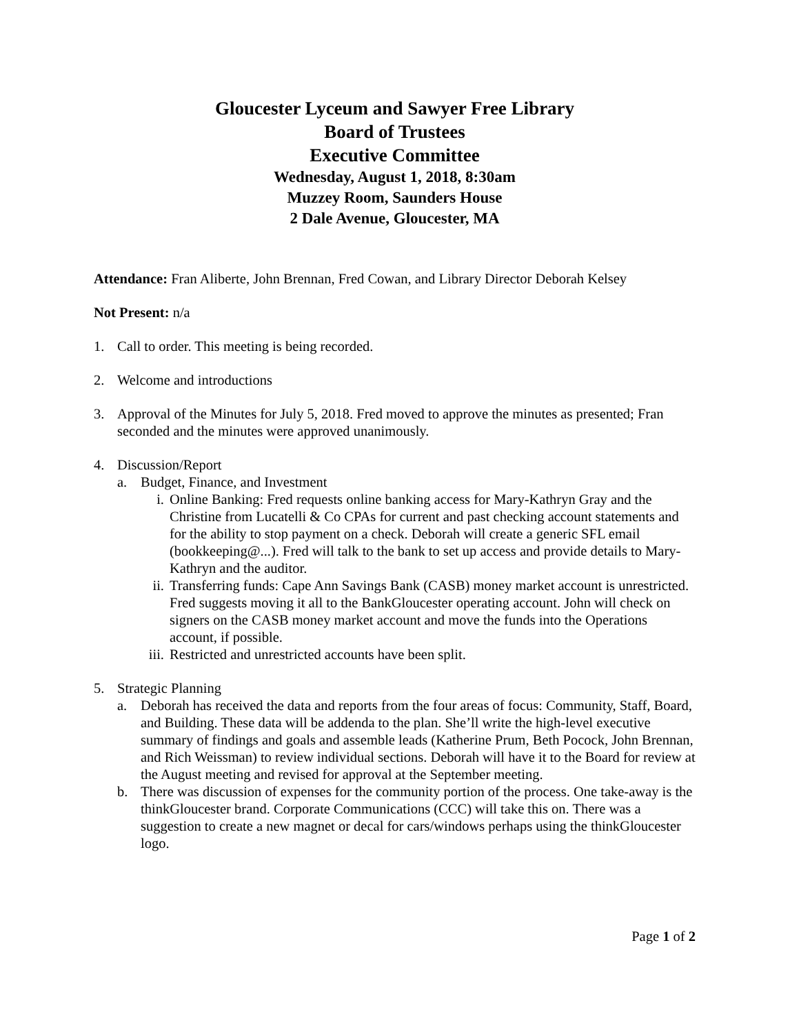Gloucester Lyceum and Sawyer Free Library
Board of Trustees
Executive Committee
Wednesday, August 1, 2018, 8:30am
Muzzey Room, Saunders House
2 Dale Avenue, Gloucester, MA
Attendance: Fran Aliberte, John Brennan, Fred Cowan, and Library Director Deborah Kelsey
Not Present: n/a
1. Call to order. This meeting is being recorded.
2. Welcome and introductions
3. Approval of the Minutes for July 5, 2018. Fred moved to approve the minutes as presented; Fran seconded and the minutes were approved unanimously.
4. Discussion/Report
a. Budget, Finance, and Investment
i. Online Banking: Fred requests online banking access for Mary-Kathryn Gray and the Christine from Lucatelli & Co CPAs for current and past checking account statements and for the ability to stop payment on a check. Deborah will create a generic SFL email (bookkeeping@...). Fred will talk to the bank to set up access and provide details to Mary-Kathryn and the auditor.
ii.
Transferring funds: Cape Ann Savings Bank (CASB) money market account is unrestricted. Fred suggests moving it all to the BankGloucester operating account. John will check on signers on the CASB money market account and move the funds into the Operations account, if possible.
iii.
Restricted and unrestricted accounts have been split.
5. Strategic Planning
a. Deborah has received the data and reports from the four areas of focus: Community, Staff, Board, and Building. These data will be addenda to the plan. She’ll write the high-level executive summary of findings and goals and assemble leads (Katherine Prum, Beth Pocock, John Brennan, and Rich Weissman) to review individual sections. Deborah will have it to the Board for review at the August meeting and revised for approval at the September meeting.
b. There was discussion of expenses for the community portion of the process. One take-away is the thinkGloucester brand. Corporate Communications (CCC) will take this on. There was a suggestion to create a new magnet or decal for cars/windows perhaps using the thinkGloucester logo.
Page 1 of 2